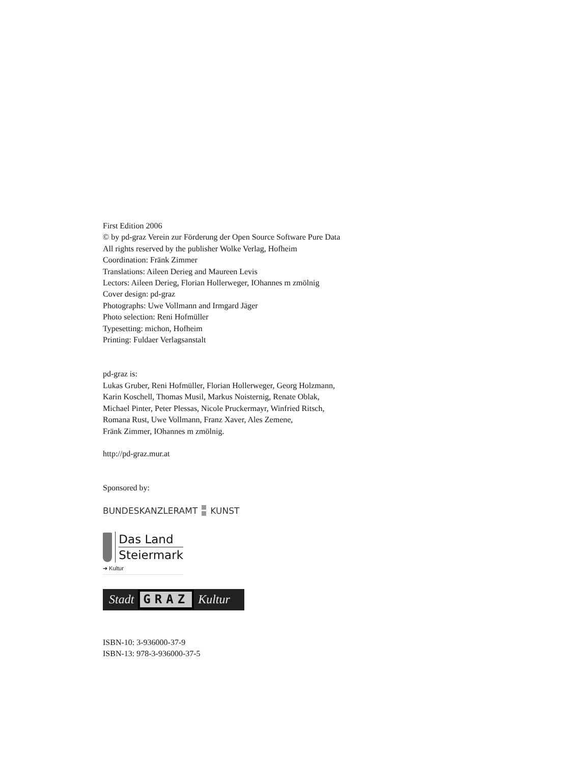First Edition 2006
© by pd-graz Verein zur Förderung der Open Source Software Pure Data
All rights reserved by the publisher Wolke Verlag, Hofheim
Coordination: Fränk Zimmer
Translations: Aileen Derieg and Maureen Levis
Lectors: Aileen Derieg, Florian Hollerweger, IOhannes m zmölnig
Cover design: pd-graz
Photographs: Uwe Vollmann and Irmgard Jäger
Photo selection: Reni Hofmüller
Typesetting: michon, Hofheim
Printing: Fuldaer Verlagsanstalt
pd-graz is:
Lukas Gruber, Reni Hofmüller, Florian Hollerweger, Georg Holzmann,
Karin Koschell, Thomas Musil, Markus Noisternig, Renate Oblak,
Michael Pinter, Peter Plessas, Nicole Pruckermayr, Winfried Ritsch,
Romana Rust, Uwe Vollmann, Franz Xaver, Ales Zemene,
Fränk Zimmer, IOhannes m zmölnig.
http://pd-graz.mur.at
Sponsored by:
BUNDESKANZLERAMT KUNST
Das Land
Steiermark
➔ Kultur
Stadt GRAZ Kultur
ISBN-10: 3-936000-37-9
ISBN-13: 978-3-936000-37-5